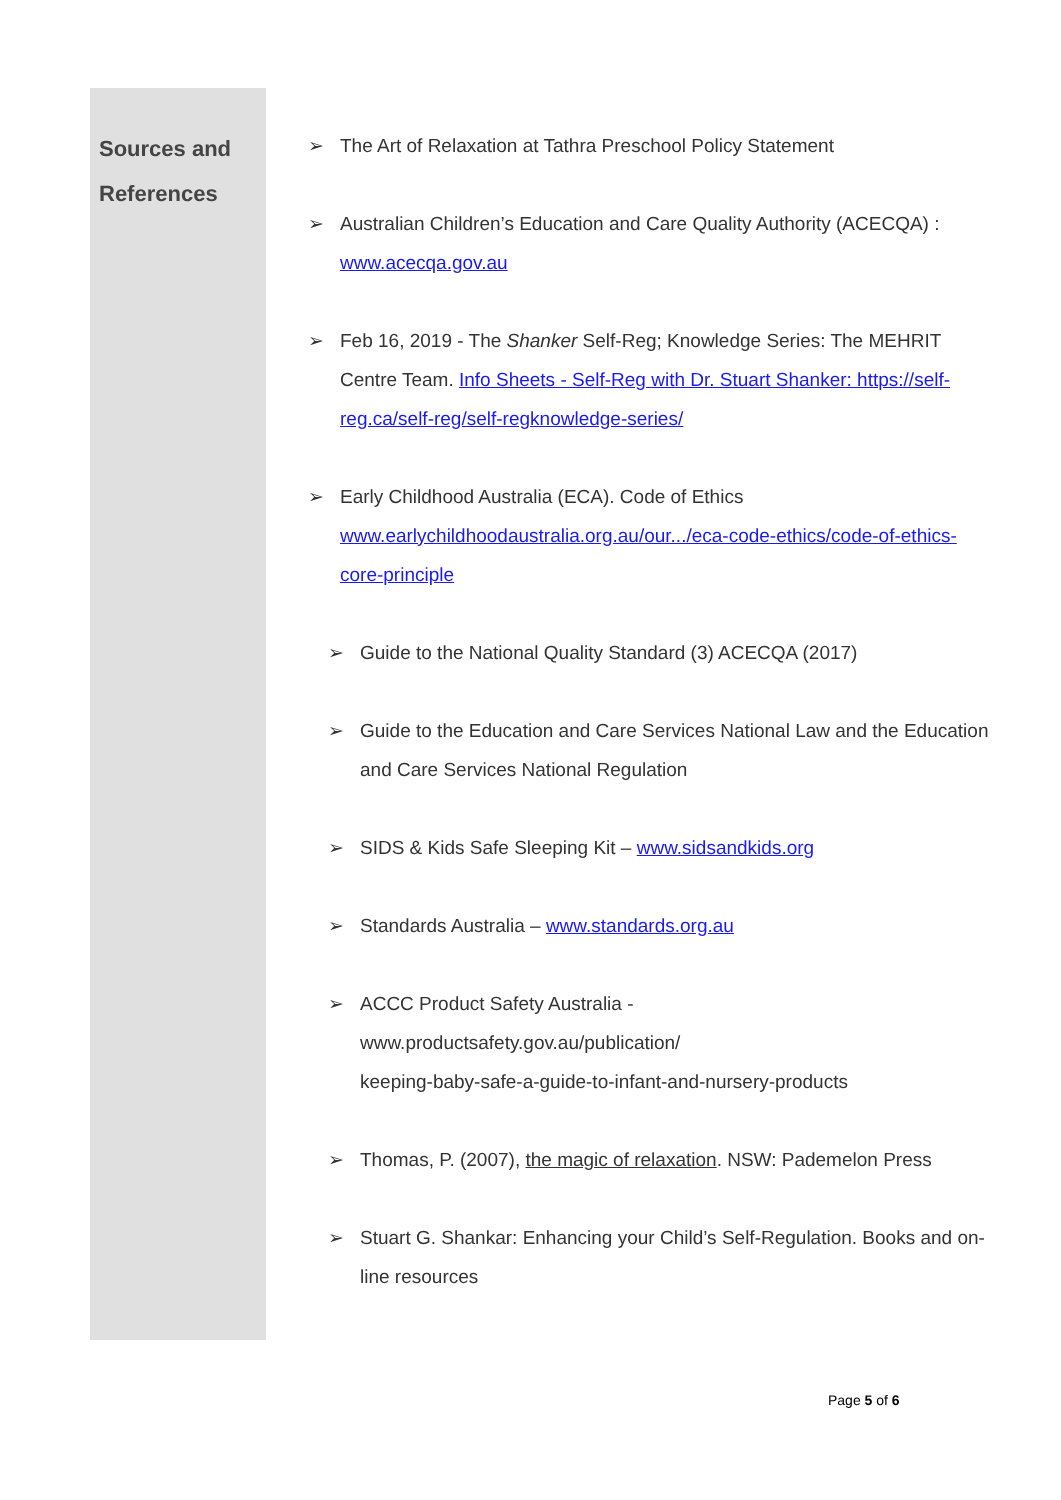Sources and
References
➢ The Art of Relaxation at Tathra Preschool Policy Statement
➢ Australian Children’s Education and Care Quality Authority (ACECQA) :
www.acecqa.gov.au
➢ Feb 16, 2019 - The Shanker Self-Reg; Knowledge Series: The MEHRIT Centre Team. Info Sheets - Self-Reg with Dr. Stuart Shanker: https://self-reg.ca/self-reg/self-regknowledge-series/
➢ Early Childhood Australia (ECA). Code of Ethics
www.earlychildhoodaustralia.org.au/our.../eca-code-ethics/code-of-ethics-core-principle
➢ Guide to the National Quality Standard (3) ACECQA (2017)
➢ Guide to the Education and Care Services National Law and the Education and Care Services National Regulation
➢ SIDS & Kids Safe Sleeping Kit – www.sidsandkids.org
➢ Standards Australia – www.standards.org.au
➢ ACCC Product Safety Australia -
www.productsafety.gov.au/publication/
keeping-baby-safe-a-guide-to-infant-and-nursery-products
➢ Thomas, P. (2007), the magic of relaxation. NSW: Pademelon Press
➢ Stuart G. Shankar: Enhancing your Child’s Self-Regulation. Books and on-line resources
Page 5 of 6